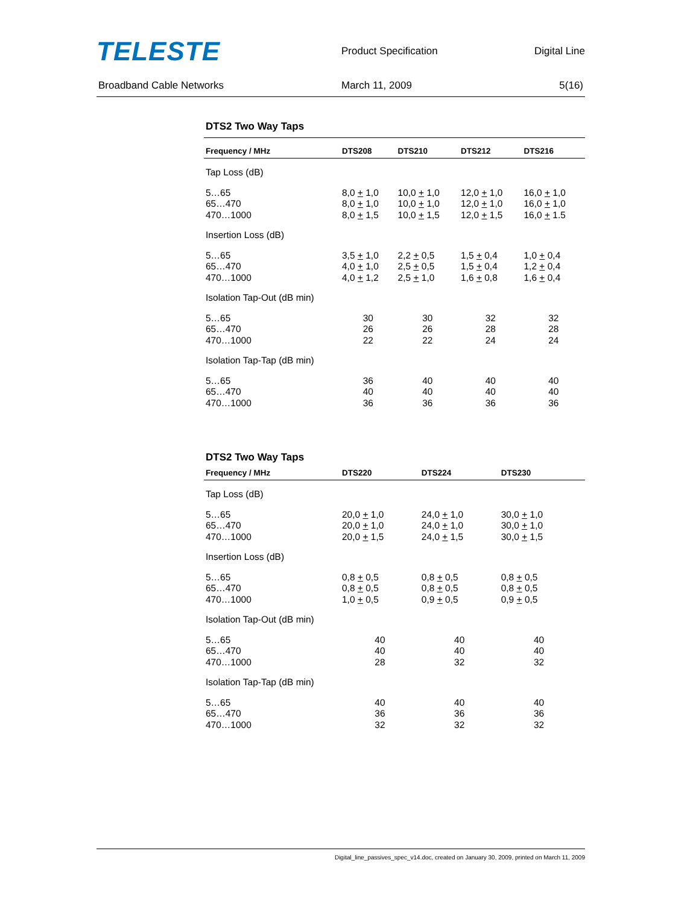TELESTE
Product Specification Digital Line
Broadband Cable Networks March 11, 2009 5(16)
DTS2 Two Way Taps
| Frequency / MHz | DTS208 | DTS210 | DTS212 | DTS216 |
| --- | --- | --- | --- | --- |
| Tap Loss (dB) | | | | |
| 5…65 65…470 470…1000 | 8,0 + 1,0 8,0 + 1,0 8,0 + 1,5 | 10,0 + 1,0 10,0 + 1,0 10,0 + 1,5 | 12,0 + 1,0 12,0 + 1,0 12,0 + 1,5 | 16,0 + 1,0 16,0 + 1,0 16,0 + 1.5 |
| Insertion Loss (dB) | | | | |
| 5…65 65…470 470…1000 | 3,5 + 1,0 4,0 + 1,0 4,0 + 1,2 | 2,2 + 0,5 2,5 + 0,5 2,5 + 1,0 | 1,5 + 0,4 1,5 + 0,4 1,6 + 0,8 | 1,0 + 0,4 1,2 + 0,4 1,6 + 0,4 |
| Isolation Tap-Out (dB min) | | | | |
| 5…65 65…470 470…1000 | 30 26 22 | 30 26 22 | 32 28 24 | 32 28 24 |
| Isolation Tap-Tap (dB min) | | | | |
| 5…65 65…470 470…1000 | 36 40 36 | 40 40 36 | 40 40 36 | 40 40 36 |
DTS2 Two Way Taps
| Frequency / MHz | DTS220 | DTS224 | DTS230 | |
| --- | --- | --- | --- | --- |
| Tap Loss (dB) | | | | |
| 5…65 65…470 470…1000 | 20,0 + 1,0 20,0 + 1,0 20,0 + 1,5 | 24,0 + 1,0 24,0 + 1,0 24,0 + 1,5 | 30,0 + 1,0 30,0 + 1,0 30,0 + 1,5 | |
| Insertion Loss (dB) | | | | |
| 5…65 65…470 470…1000 | 0,8 + 0,5 0,8 + 0,5 1,0 + 0,5 | 0,8 + 0,5 0,8 + 0,5 0,9 + 0,5 | 0,8 + 0,5 0,8 + 0,5 0,9 + 0,5 | |
| Isolation Tap-Out (dB min) | | | | |
| 5…65 65…470 470…1000 | 40 40 28 | 40 40 32 | 40 40 32 | |
| Isolation Tap-Tap (dB min) | | | | |
| 5…65 65…470 470…1000 | 40 36 32 | 40 36 32 | 40 36 32 | |
Digital_line_passives_spec_v14.doc, created on January 30, 2009, printed on March 11, 2009